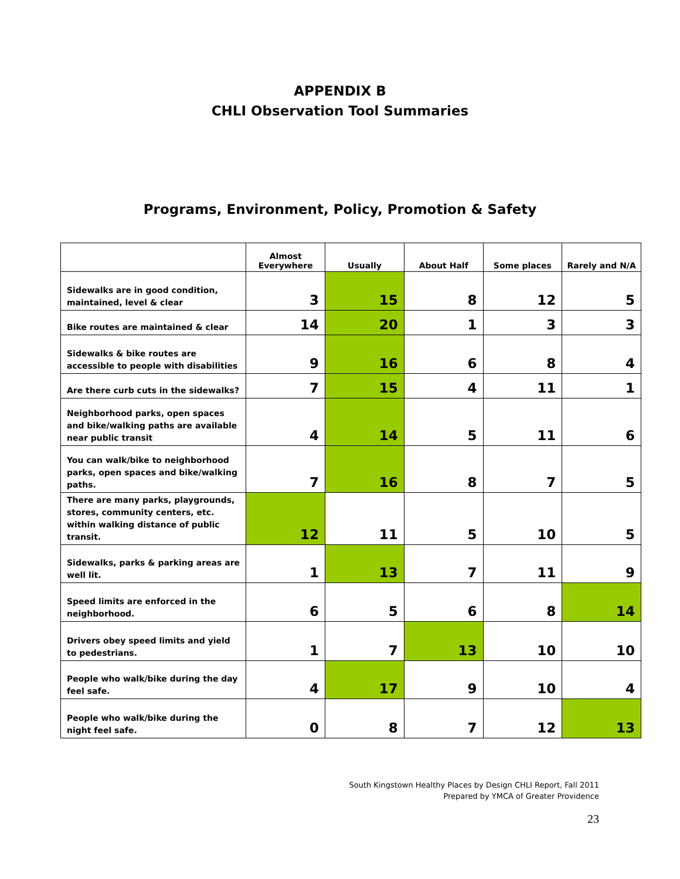APPENDIX B
CHLI Observation Tool Summaries
Programs, Environment, Policy, Promotion & Safety
| | Almost Everywhere | Usually | About Half | Some places | Rarely and N/A |
| --- | --- | --- | --- | --- | --- |
| Sidewalks are in good condition, maintained, level & clear | 3 | 15 | 8 | 12 | 5 |
| Bike routes are maintained & clear | 14 | 20 | 1 | 3 | 3 |
| Sidewalks & bike routes are accessible to people with disabilities | 9 | 16 | 6 | 8 | 4 |
| Are there curb cuts in the sidewalks? | 7 | 15 | 4 | 11 | 1 |
| Neighborhood parks, open spaces and bike/walking paths are available near public transit | 4 | 14 | 5 | 11 | 6 |
| You can walk/bike to neighborhood parks, open spaces and bike/walking paths. | 7 | 16 | 8 | 7 | 5 |
| There are many parks, playgrounds, stores, community centers, etc. within walking distance of public transit. | 12 | 11 | 5 | 10 | 5 |
| Sidewalks, parks & parking areas are well lit. | 1 | 13 | 7 | 11 | 9 |
| Speed limits are enforced in the neighborhood. | 6 | 5 | 6 | 8 | 14 |
| Drivers obey speed limits and yield to pedestrians. | 1 | 7 | 13 | 10 | 10 |
| People who walk/bike during the day feel safe. | 4 | 17 | 9 | 10 | 4 |
| People who walk/bike during the night feel safe. | 0 | 8 | 7 | 12 | 13 |
South Kingstown Healthy Places by Design CHLI Report, Fall 2011
Prepared by YMCA of Greater Providence
23